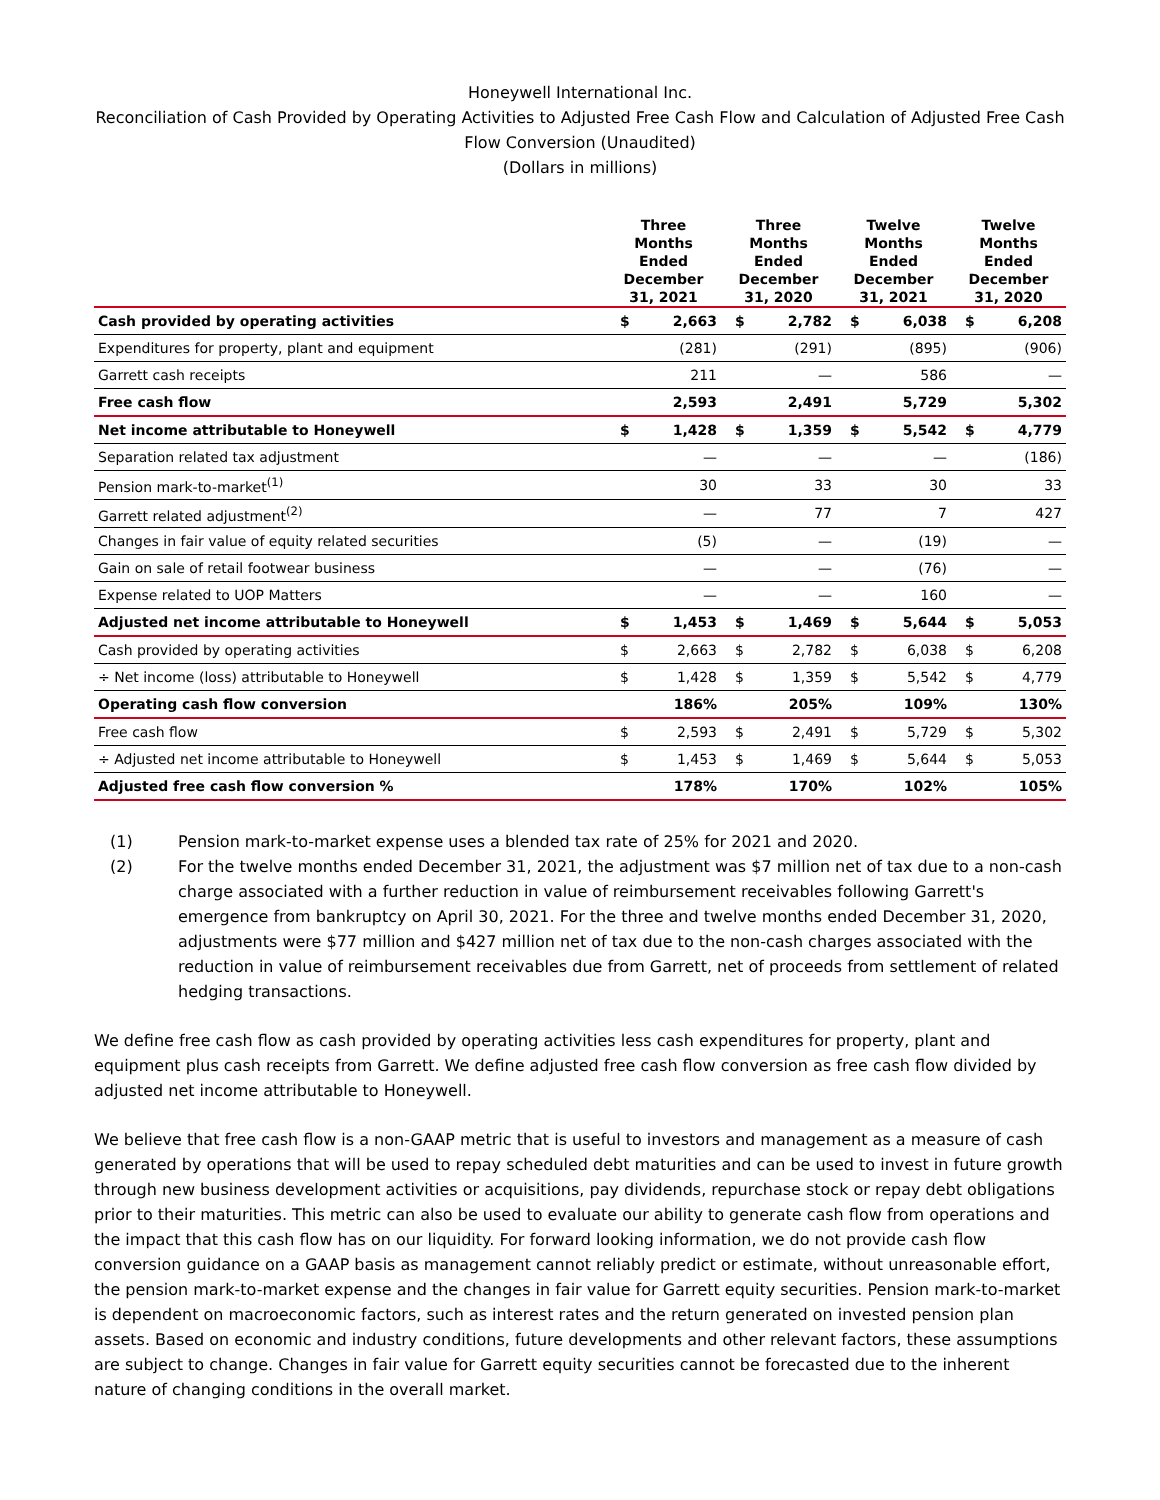Honeywell International Inc.
Reconciliation of Cash Provided by Operating Activities to Adjusted Free Cash Flow and Calculation of Adjusted Free Cash Flow Conversion (Unaudited)
(Dollars in millions)
| | Three Months Ended December 31, 2021 | | Three Months Ended December 31, 2020 | | Twelve Months Ended December 31, 2021 | | Twelve Months Ended December 31, 2020 | |
| --- | --- | --- | --- | --- | --- | --- | --- | --- |
| Cash provided by operating activities | $ | 2,663 | $ | 2,782 | $ | 6,038 | $ | 6,208 |
| Expenditures for property, plant and equipment | | (281) | | (291) | | (895) | | (906) |
| Garrett cash receipts | | 211 | | — | | 586 | | — |
| Free cash flow | | 2,593 | | 2,491 | | 5,729 | | 5,302 |
| Net income attributable to Honeywell | $ | 1,428 | $ | 1,359 | $ | 5,542 | $ | 4,779 |
| Separation related tax adjustment | | — | | — | | — | | (186) |
| Pension mark-to-market<sup>(1)</sup> | | 30 | | 33 | | 30 | | 33 |
| Garrett related adjustment<sup>(2)</sup> | | — | | 77 | | 7 | | 427 |
| Changes in fair value of equity related securities | | (5) | | — | | (19) | | — |
| Gain on sale of retail footwear business | | — | | — | | (76) | | — |
| Expense related to UOP Matters | | — | | — | | 160 | | — |
| Adjusted net income attributable to Honeywell | $ | 1,453 | $ | 1,469 | $ | 5,644 | $ | 5,053 |
| Cash provided by operating activities | $ | 2,663 | $ | 2,782 | $ | 6,038 | $ | 6,208 |
| ÷ Net income (loss) attributable to Honeywell | $ | 1,428 | $ | 1,359 | $ | 5,542 | $ | 4,779 |
| Operating cash flow conversion | | 186% | | 205% | | 109% | | 130% |
| Free cash flow | $ | 2,593 | $ | 2,491 | $ | 5,729 | $ | 5,302 |
| ÷ Adjusted net income attributable to Honeywell | $ | 1,453 | $ | 1,469 | $ | 5,644 | $ | 5,053 |
| Adjusted free cash flow conversion % | | 178% | | 170% | | 102% | | 105% |
(1) Pension mark-to-market expense uses a blended tax rate of 25% for 2021 and 2020.
(2) For the twelve months ended December 31, 2021, the adjustment was $7 million net of tax due to a non-cash charge associated with a further reduction in value of reimbursement receivables following Garrett's emergence from bankruptcy on April 30, 2021. For the three and twelve months ended December 31, 2020, adjustments were $77 million and $427 million net of tax due to the non-cash charges associated with the reduction in value of reimbursement receivables due from Garrett, net of proceeds from settlement of related hedging transactions.
We define free cash flow as cash provided by operating activities less cash expenditures for property, plant and equipment plus cash receipts from Garrett. We define adjusted free cash flow conversion as free cash flow divided by adjusted net income attributable to Honeywell.
We believe that free cash flow is a non-GAAP metric that is useful to investors and management as a measure of cash generated by operations that will be used to repay scheduled debt maturities and can be used to invest in future growth through new business development activities or acquisitions, pay dividends, repurchase stock or repay debt obligations prior to their maturities. This metric can also be used to evaluate our ability to generate cash flow from operations and the impact that this cash flow has on our liquidity. For forward looking information, we do not provide cash flow conversion guidance on a GAAP basis as management cannot reliably predict or estimate, without unreasonable effort, the pension mark-to-market expense and the changes in fair value for Garrett equity securities. Pension mark-to-market is dependent on macroeconomic factors, such as interest rates and the return generated on invested pension plan assets. Based on economic and industry conditions, future developments and other relevant factors, these assumptions are subject to change. Changes in fair value for Garrett equity securities cannot be forecasted due to the inherent nature of changing conditions in the overall market.